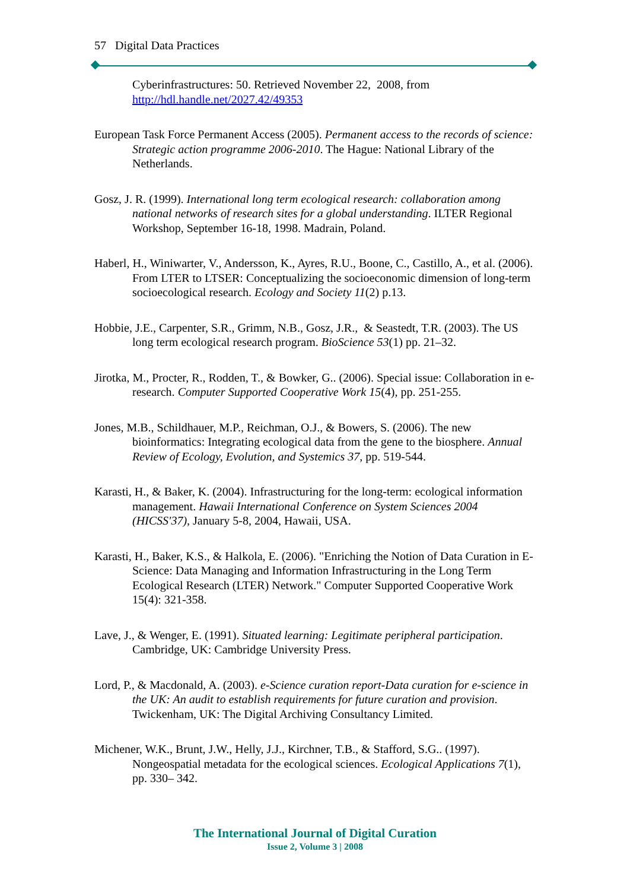57 Digital Data Practices
Cyberinfrastructures: 50. Retrieved November 22, 2008, from http://hdl.handle.net/2027.42/49353
European Task Force Permanent Access (2005). Permanent access to the records of science: Strategic action programme 2006-2010. The Hague: National Library of the Netherlands.
Gosz, J. R. (1999). International long term ecological research: collaboration among national networks of research sites for a global understanding. ILTER Regional Workshop, September 16-18, 1998. Madrain, Poland.
Haberl, H., Winiwarter, V., Andersson, K., Ayres, R.U., Boone, C., Castillo, A., et al. (2006). From LTER to LTSER: Conceptualizing the socioeconomic dimension of long-term socioecological research. Ecology and Society 11(2) p.13.
Hobbie, J.E., Carpenter, S.R., Grimm, N.B., Gosz, J.R., & Seastedt, T.R. (2003). The US long term ecological research program. BioScience 53(1) pp. 21–32.
Jirotka, M., Procter, R., Rodden, T., & Bowker, G.. (2006). Special issue: Collaboration in e-research. Computer Supported Cooperative Work 15(4), pp. 251-255.
Jones, M.B., Schildhauer, M.P., Reichman, O.J., & Bowers, S. (2006). The new bioinformatics: Integrating ecological data from the gene to the biosphere. Annual Review of Ecology, Evolution, and Systemics 37, pp. 519-544.
Karasti, H., & Baker, K. (2004). Infrastructuring for the long-term: ecological information management. Hawaii International Conference on System Sciences 2004 (HICSS'37), January 5-8, 2004, Hawaii, USA.
Karasti, H., Baker, K.S., & Halkola, E. (2006). "Enriching the Notion of Data Curation in E-Science: Data Managing and Information Infrastructuring in the Long Term Ecological Research (LTER) Network." Computer Supported Cooperative Work 15(4): 321-358.
Lave, J., & Wenger, E. (1991). Situated learning: Legitimate peripheral participation. Cambridge, UK: Cambridge University Press.
Lord, P., & Macdonald, A. (2003). e-Science curation report-Data curation for e-science in the UK: An audit to establish requirements for future curation and provision. Twickenham, UK: The Digital Archiving Consultancy Limited.
Michener, W.K., Brunt, J.W., Helly, J.J., Kirchner, T.B., & Stafford, S.G.. (1997). Nongeospatial metadata for the ecological sciences. Ecological Applications 7(1), pp. 330– 342.
The International Journal of Digital Curation
Issue 2, Volume 3 | 2008